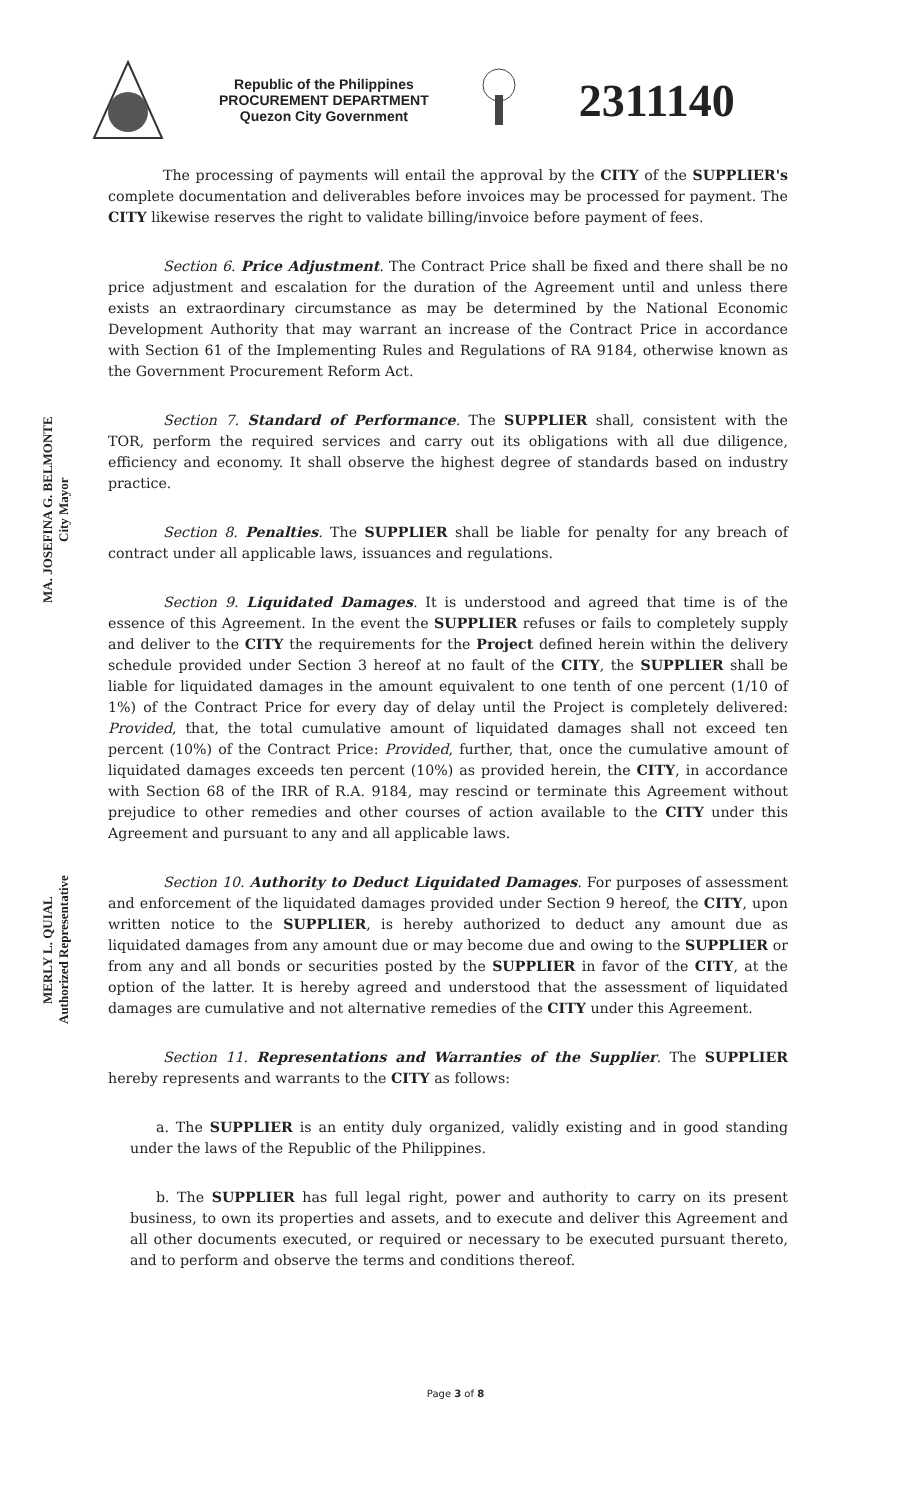Republic of the Philippines
PROCUREMENT DEPARTMENT
Quezon City Government
2311140
MA. JOSEFINA G. BELMONTE
City Mayor
MERLY L. QUIAL
Authorized Representative
The processing of payments will entail the approval by the CITY of the SUPPLIER's complete documentation and deliverables before invoices may be processed for payment. The CITY likewise reserves the right to validate billing/invoice before payment of fees.
Section 6. Price Adjustment. The Contract Price shall be fixed and there shall be no price adjustment and escalation for the duration of the Agreement until and unless there exists an extraordinary circumstance as may be determined by the National Economic Development Authority that may warrant an increase of the Contract Price in accordance with Section 61 of the Implementing Rules and Regulations of RA 9184, otherwise known as the Government Procurement Reform Act.
Section 7. Standard of Performance. The SUPPLIER shall, consistent with the TOR, perform the required services and carry out its obligations with all due diligence, efficiency and economy. It shall observe the highest degree of standards based on industry practice.
Section 8. Penalties. The SUPPLIER shall be liable for penalty for any breach of contract under all applicable laws, issuances and regulations.
Section 9. Liquidated Damages. It is understood and agreed that time is of the essence of this Agreement. In the event the SUPPLIER refuses or fails to completely supply and deliver to the CITY the requirements for the Project defined herein within the delivery schedule provided under Section 3 hereof at no fault of the CITY, the SUPPLIER shall be liable for liquidated damages in the amount equivalent to one tenth of one percent (1/10 of 1%) of the Contract Price for every day of delay until the Project is completely delivered: Provided, that, the total cumulative amount of liquidated damages shall not exceed ten percent (10%) of the Contract Price: Provided, further, that, once the cumulative amount of liquidated damages exceeds ten percent (10%) as provided herein, the CITY, in accordance with Section 68 of the IRR of R.A. 9184, may rescind or terminate this Agreement without prejudice to other remedies and other courses of action available to the CITY under this Agreement and pursuant to any and all applicable laws.
Section 10. Authority to Deduct Liquidated Damages. For purposes of assessment and enforcement of the liquidated damages provided under Section 9 hereof, the CITY, upon written notice to the SUPPLIER, is hereby authorized to deduct any amount due as liquidated damages from any amount due or may become due and owing to the SUPPLIER or from any and all bonds or securities posted by the SUPPLIER in favor of the CITY, at the option of the latter. It is hereby agreed and understood that the assessment of liquidated damages are cumulative and not alternative remedies of the CITY under this Agreement.
Section 11. Representations and Warranties of the Supplier. The SUPPLIER hereby represents and warrants to the CITY as follows:
a. The SUPPLIER is an entity duly organized, validly existing and in good standing under the laws of the Republic of the Philippines.
b. The SUPPLIER has full legal right, power and authority to carry on its present business, to own its properties and assets, and to execute and deliver this Agreement and all other documents executed, or required or necessary to be executed pursuant thereto, and to perform and observe the terms and conditions thereof.
Page 3 of 8